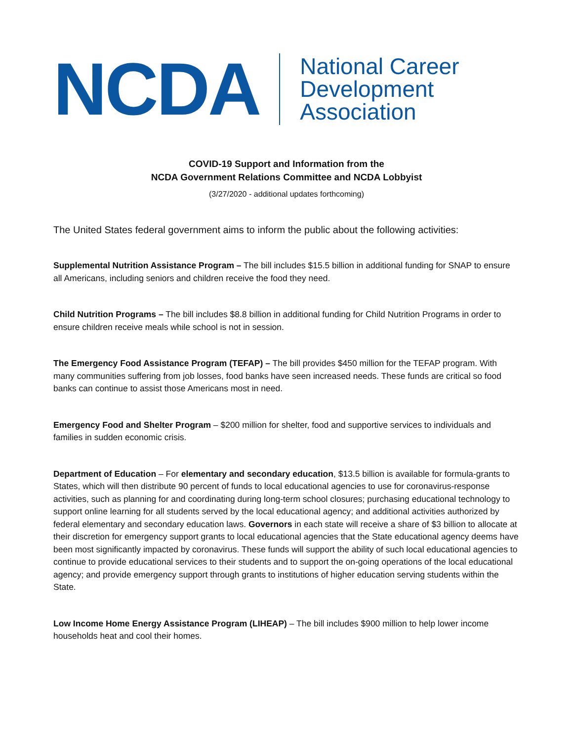NCDA
National Career
Development
Association
COVID-19 Support and Information from the
NCDA Government Relations Committee and NCDA Lobbyist
(3/27/2020 - additional updates forthcoming)
The United States federal government aims to inform the public about the following activities:
Supplemental Nutrition Assistance Program – The bill includes $15.5 billion in additional funding for SNAP to ensure all Americans, including seniors and children receive the food they need.
Child Nutrition Programs – The bill includes $8.8 billion in additional funding for Child Nutrition Programs in order to ensure children receive meals while school is not in session.
The Emergency Food Assistance Program (TEFAP) – The bill provides $450 million for the TEFAP program. With many communities suffering from job losses, food banks have seen increased needs. These funds are critical so food banks can continue to assist those Americans most in need.
Emergency Food and Shelter Program – $200 million for shelter, food and supportive services to individuals and families in sudden economic crisis.
Department of Education – For elementary and secondary education, $13.5 billion is available for formula-grants to States, which will then distribute 90 percent of funds to local educational agencies to use for coronavirus-response activities, such as planning for and coordinating during long-term school closures; purchasing educational technology to support online learning for all students served by the local educational agency; and additional activities authorized by federal elementary and secondary education laws. Governors in each state will receive a share of $3 billion to allocate at their discretion for emergency support grants to local educational agencies that the State educational agency deems have been most significantly impacted by coronavirus. These funds will support the ability of such local educational agencies to continue to provide educational services to their students and to support the on-going operations of the local educational agency; and provide emergency support through grants to institutions of higher education serving students within the State.
Low Income Home Energy Assistance Program (LIHEAP) – The bill includes $900 million to help lower income households heat and cool their homes.